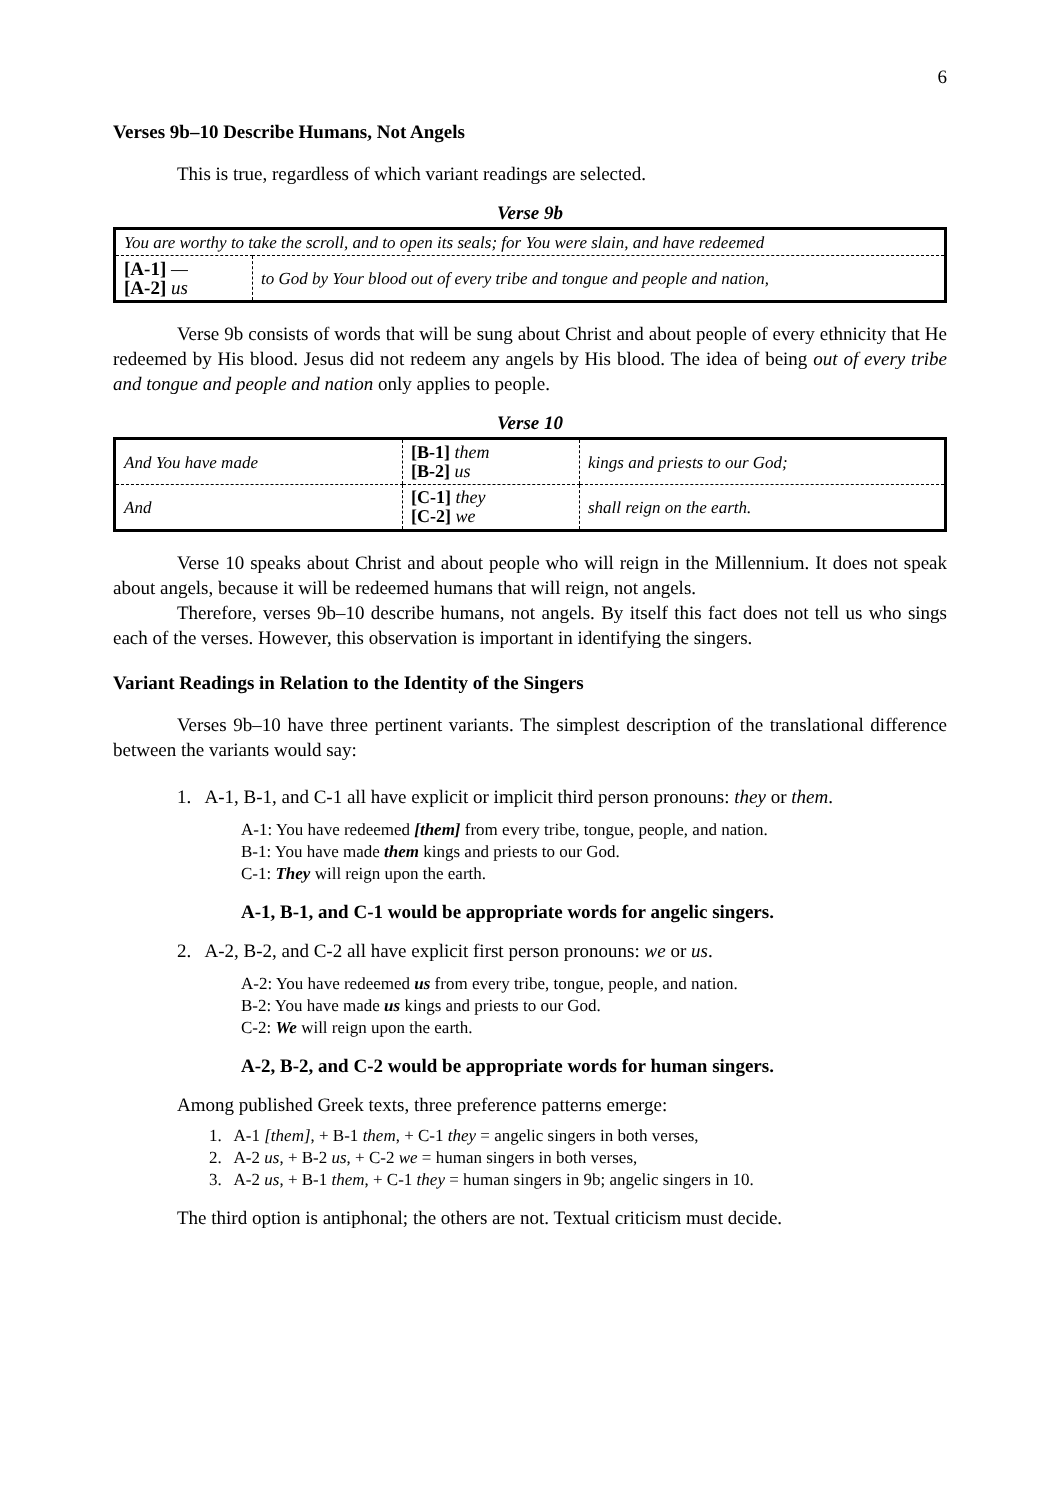6
Verses 9b–10 Describe Humans, Not Angels
This is true, regardless of which variant readings are selected.
Verse 9b
| You are worthy to take the scroll, and to open its seals; for You were slain, and have redeemed | |
| [A-1] — [A-2] us | to God by Your blood out of every tribe and tongue and people and nation, |
Verse 9b consists of words that will be sung about Christ and about people of every ethnicity that He redeemed by His blood. Jesus did not redeem any angels by His blood. The idea of being out of every tribe and tongue and people and nation only applies to people.
Verse 10
| And You have made | [B-1] them [B-2] us | kings and priests to our God; |
| And | [C-1] they [C-2] we | shall reign on the earth. |
Verse 10 speaks about Christ and about people who will reign in the Millennium. It does not speak about angels, because it will be redeemed humans that will reign, not angels.
Therefore, verses 9b–10 describe humans, not angels. By itself this fact does not tell us who sings each of the verses. However, this observation is important in identifying the singers.
Variant Readings in Relation to the Identity of the Singers
Verses 9b–10 have three pertinent variants. The simplest description of the translational difference between the variants would say:
1. A-1, B-1, and C-1 all have explicit or implicit third person pronouns: they or them.
A-1: You have redeemed [them] from every tribe, tongue, people, and nation.
B-1: You have made them kings and priests to our God.
C-1: They will reign upon the earth.
A-1, B-1, and C-1 would be appropriate words for angelic singers.
2. A-2, B-2, and C-2 all have explicit first person pronouns: we or us.
A-2: You have redeemed us from every tribe, tongue, people, and nation.
B-2: You have made us kings and priests to our God.
C-2: We will reign upon the earth.
A-2, B-2, and C-2 would be appropriate words for human singers.
Among published Greek texts, three preference patterns emerge:
1. A-1 [them], + B-1 them, + C-1 they = angelic singers in both verses,
2. A-2 us, + B-2 us, + C-2 we = human singers in both verses,
3. A-2 us, + B-1 them, + C-1 they = human singers in 9b; angelic singers in 10.
The third option is antiphonal; the others are not. Textual criticism must decide.